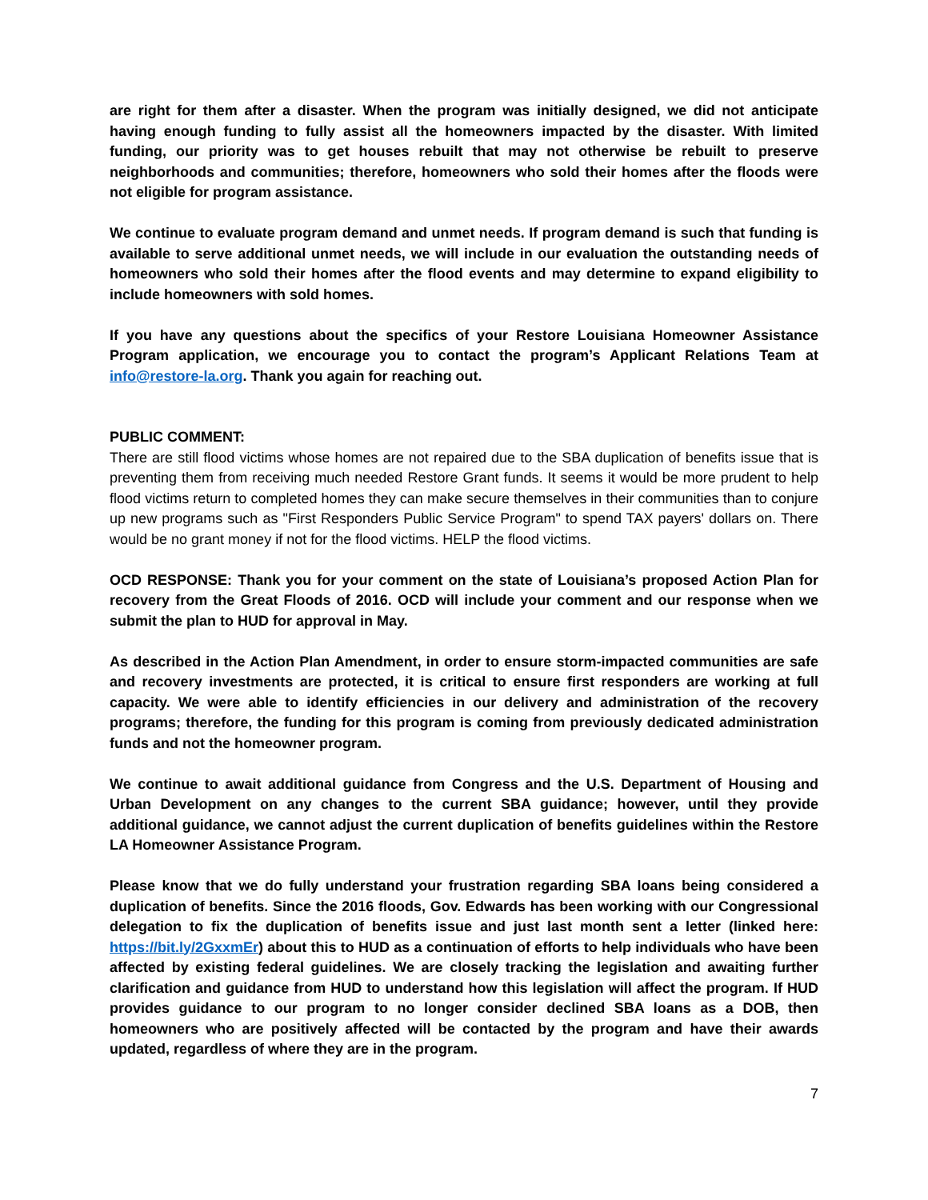are right for them after a disaster. When the program was initially designed, we did not anticipate having enough funding to fully assist all the homeowners impacted by the disaster. With limited funding, our priority was to get houses rebuilt that may not otherwise be rebuilt to preserve neighborhoods and communities; therefore, homeowners who sold their homes after the floods were not eligible for program assistance.
We continue to evaluate program demand and unmet needs. If program demand is such that funding is available to serve additional unmet needs, we will include in our evaluation the outstanding needs of homeowners who sold their homes after the flood events and may determine to expand eligibility to include homeowners with sold homes.
If you have any questions about the specifics of your Restore Louisiana Homeowner Assistance Program application, we encourage you to contact the program’s Applicant Relations Team at info@restore-la.org. Thank you again for reaching out.
PUBLIC COMMENT:
There are still flood victims whose homes are not repaired due to the SBA duplication of benefits issue that is preventing them from receiving much needed Restore Grant funds. It seems it would be more prudent to help flood victims return to completed homes they can make secure themselves in their communities than to conjure up new programs such as "First Responders Public Service Program" to spend TAX payers' dollars on. There would be no grant money if not for the flood victims. HELP the flood victims.
OCD RESPONSE: Thank you for your comment on the state of Louisiana’s proposed Action Plan for recovery from the Great Floods of 2016. OCD will include your comment and our response when we submit the plan to HUD for approval in May.
As described in the Action Plan Amendment, in order to ensure storm-impacted communities are safe and recovery investments are protected, it is critical to ensure first responders are working at full capacity. We were able to identify efficiencies in our delivery and administration of the recovery programs; therefore, the funding for this program is coming from previously dedicated administration funds and not the homeowner program.
We continue to await additional guidance from Congress and the U.S. Department of Housing and Urban Development on any changes to the current SBA guidance; however, until they provide additional guidance, we cannot adjust the current duplication of benefits guidelines within the Restore LA Homeowner Assistance Program.
Please know that we do fully understand your frustration regarding SBA loans being considered a duplication of benefits. Since the 2016 floods, Gov. Edwards has been working with our Congressional delegation to fix the duplication of benefits issue and just last month sent a letter (linked here: https://bit.ly/2GxxmEr) about this to HUD as a continuation of efforts to help individuals who have been affected by existing federal guidelines. We are closely tracking the legislation and awaiting further clarification and guidance from HUD to understand how this legislation will affect the program. If HUD provides guidance to our program to no longer consider declined SBA loans as a DOB, then homeowners who are positively affected will be contacted by the program and have their awards updated, regardless of where they are in the program.
7